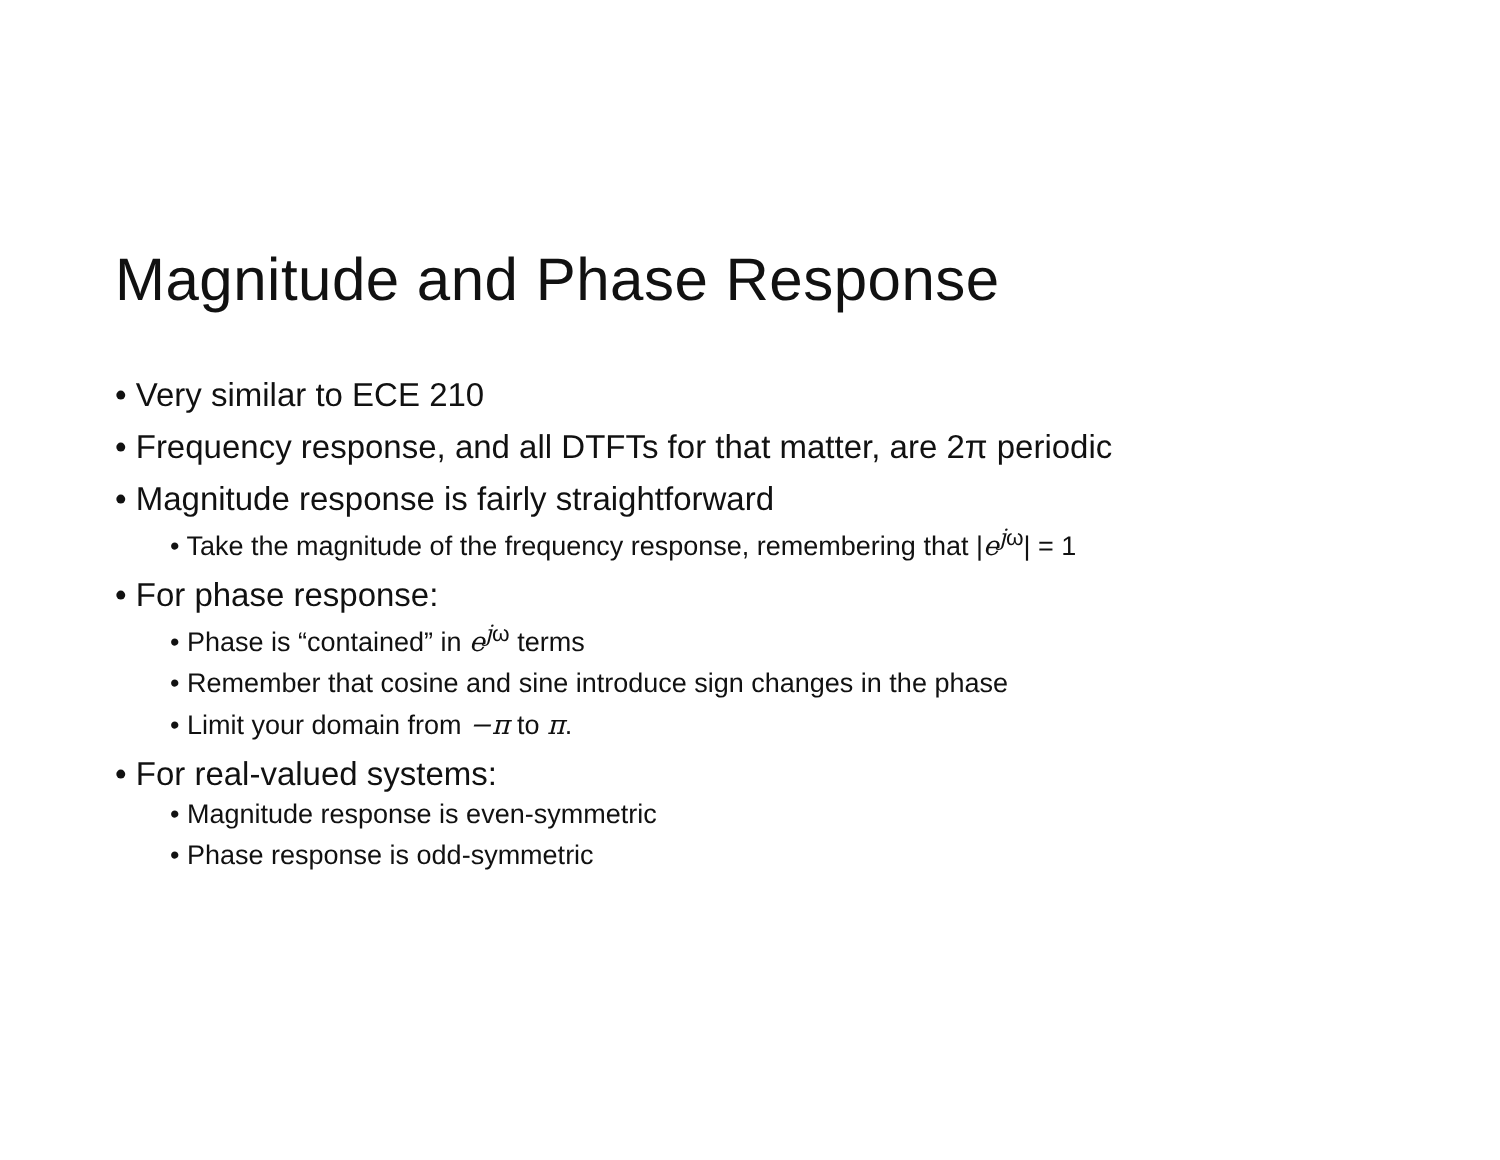Magnitude and Phase Response
• Very similar to ECE 210
• Frequency response, and all DTFTs for that matter, are 2π periodic
• Magnitude response is fairly straightforward
• Take the magnitude of the frequency response, remembering that |e<sup>j</sup><sup>ω</sup>| = 1
• For phase response:
• Phase is “contained” in e<sup>j</sup><sup>ω</sup> terms
• Remember that cosine and sine introduce sign changes in the phase
• Limit your domain from −π to π.
• For real-valued systems:
• Magnitude response is even-symmetric
• Phase response is odd-symmetric